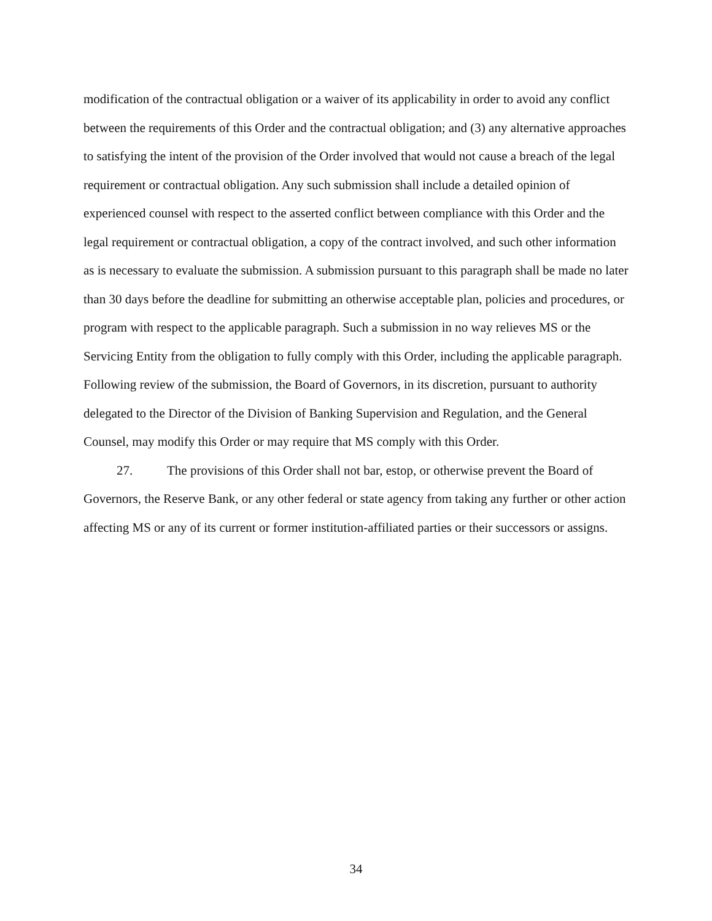modification of the contractual obligation or a waiver of its applicability in order to avoid any conflict between the requirements of this Order and the contractual obligation; and (3) any alternative approaches to satisfying the intent of the provision of the Order involved that would not cause a breach of the legal requirement or contractual obligation. Any such submission shall include a detailed opinion of experienced counsel with respect to the asserted conflict between compliance with this Order and the legal requirement or contractual obligation, a copy of the contract involved, and such other information as is necessary to evaluate the submission. A submission pursuant to this paragraph shall be made no later than 30 days before the deadline for submitting an otherwise acceptable plan, policies and procedures, or program with respect to the applicable paragraph. Such a submission in no way relieves MS or the Servicing Entity from the obligation to fully comply with this Order, including the applicable paragraph. Following review of the submission, the Board of Governors, in its discretion, pursuant to authority delegated to the Director of the Division of Banking Supervision and Regulation, and the General Counsel, may modify this Order or may require that MS comply with this Order.
27. The provisions of this Order shall not bar, estop, or otherwise prevent the Board of Governors, the Reserve Bank, or any other federal or state agency from taking any further or other action affecting MS or any of its current or former institution-affiliated parties or their successors or assigns.
34